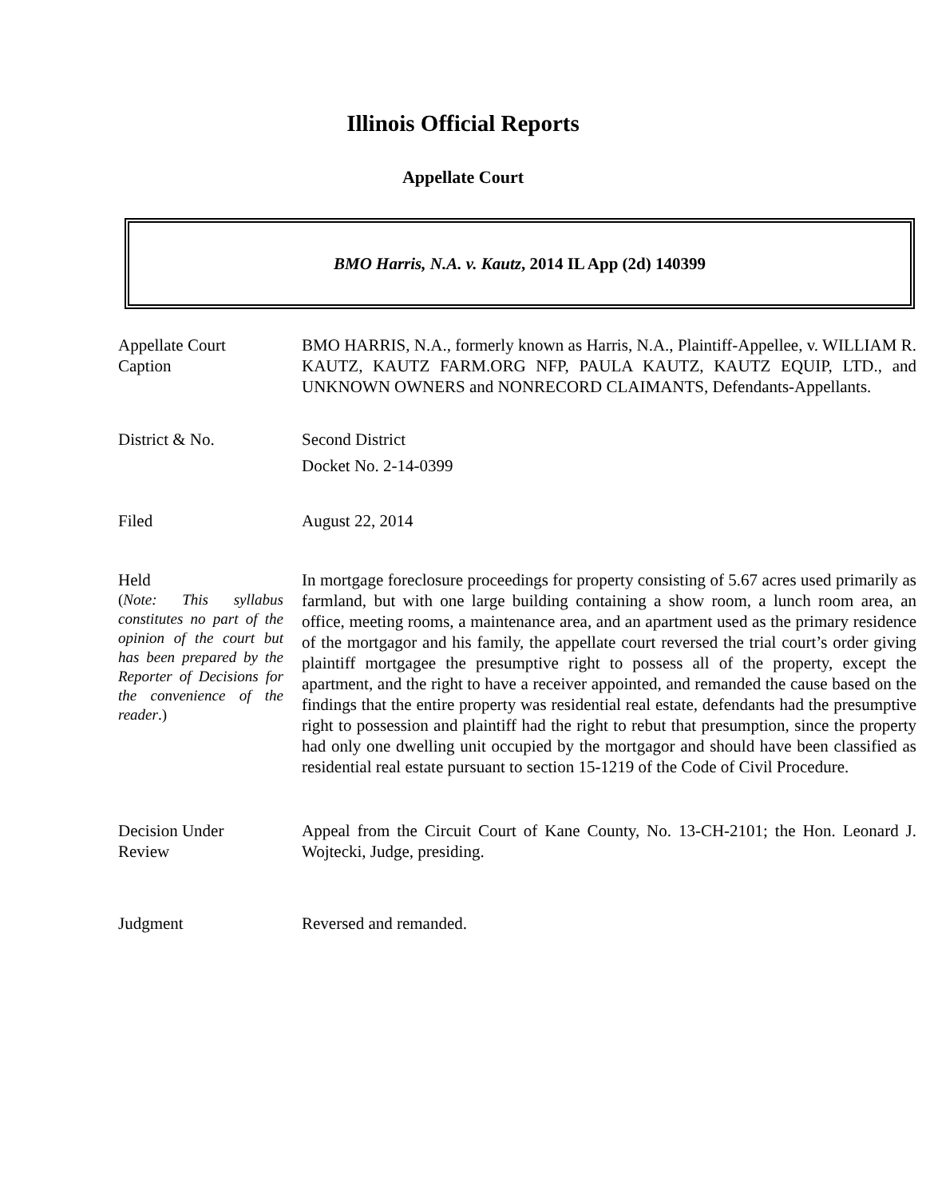Illinois Official Reports
Appellate Court
BMO Harris, N.A. v. Kautz, 2014 IL App (2d) 140399
Appellate Court
Caption
BMO HARRIS, N.A., formerly known as Harris, N.A., Plaintiff-Appellee, v. WILLIAM R. KAUTZ, KAUTZ FARM.ORG NFP, PAULA KAUTZ, KAUTZ EQUIP, LTD., and UNKNOWN OWNERS and NONRECORD CLAIMANTS, Defendants-Appellants.
District & No. Second District
Docket No. 2-14-0399
Filed August 22, 2014
Held
(Note: This syllabus constitutes no part of the opinion of the court but has been prepared by the Reporter of Decisions for the convenience of the reader.)
In mortgage foreclosure proceedings for property consisting of 5.67 acres used primarily as farmland, but with one large building containing a show room, a lunch room area, an office, meeting rooms, a maintenance area, and an apartment used as the primary residence of the mortgagor and his family, the appellate court reversed the trial court’s order giving plaintiff mortgagee the presumptive right to possess all of the property, except the apartment, and the right to have a receiver appointed, and remanded the cause based on the findings that the entire property was residential real estate, defendants had the presumptive right to possession and plaintiff had the right to rebut that presumption, since the property had only one dwelling unit occupied by the mortgagor and should have been classified as residential real estate pursuant to section 15-1219 of the Code of Civil Procedure.
Decision Under
Review
Appeal from the Circuit Court of Kane County, No. 13-CH-2101; the Hon. Leonard J. Wojtecki, Judge, presiding.
Judgment Reversed and remanded.